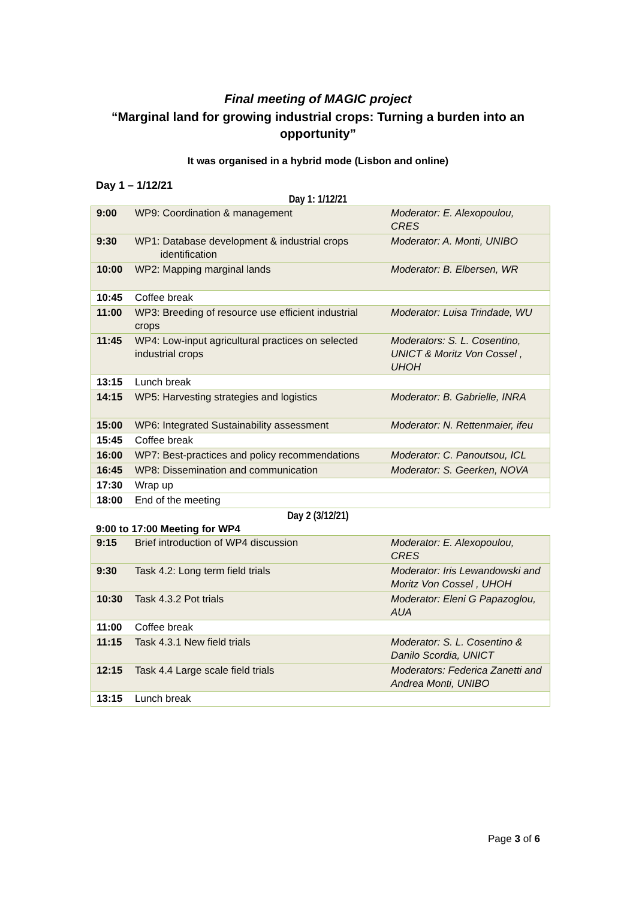Final meeting of MAGIC project
“Marginal land for growing industrial crops: Turning a burden into an opportunity”
It was organised in a hybrid mode (Lisbon and online)
Day 1 – 1/12/21
Day 1: 1/12/21
| 9:00 | WP9: Coordination & management | Moderator: E. Alexopoulou, CRES |
| 9:30 | WP1: Database development & industrial crops identification | Moderator: A. Monti, UNIBO |
| 10:00 | WP2: Mapping marginal lands | Moderator: B. Elbersen, WR |
| 10:45 | Coffee break | |
| 11:00 | WP3: Breeding of resource use efficient industrial crops | Moderator: Luisa Trindade, WU |
| 11:45 | WP4: Low-input agricultural practices on selected industrial crops | Moderators: S. L. Cosentino, UNICT & Moritz Von Cossel , UHOH |
| 13:15 | Lunch break | |
| 14:15 | WP5: Harvesting strategies and logistics | Moderator: B. Gabrielle, INRA |
| 15:00 | WP6: Integrated Sustainability assessment | Moderator: N. Rettenmaier, ifeu |
| 15:45 | Coffee break | |
| 16:00 | WP7: Best-practices and policy recommendations | Moderator: C. Panoutsou, ICL |
| 16:45 | WP8: Dissemination and communication | Moderator: S. Geerken, NOVA |
| 17:30 | Wrap up | |
| 18:00 | End of the meeting | |
Day 2 (3/12/21)
9:00 to 17:00 Meeting for WP4
| 9:15 | Brief introduction of WP4 discussion | Moderator: E. Alexopoulou, CRES |
| 9:30 | Task 4.2: Long term field trials | Moderator: Iris Lewandowski and Moritz Von Cossel , UHOH |
| 10:30 | Task 4.3.2 Pot trials | Moderator: Eleni G Papazoglou, AUA |
| 11:00 | Coffee break | |
| 11:15 | Task 4.3.1 New field trials | Moderator: S. L. Cosentino & Danilo Scordia, UNICT |
| 12:15 | Task 4.4 Large scale field trials | Moderators: Federica Zanetti and Andrea Monti, UNIBO |
| 13:15 | Lunch break | |
Page 3 of 6